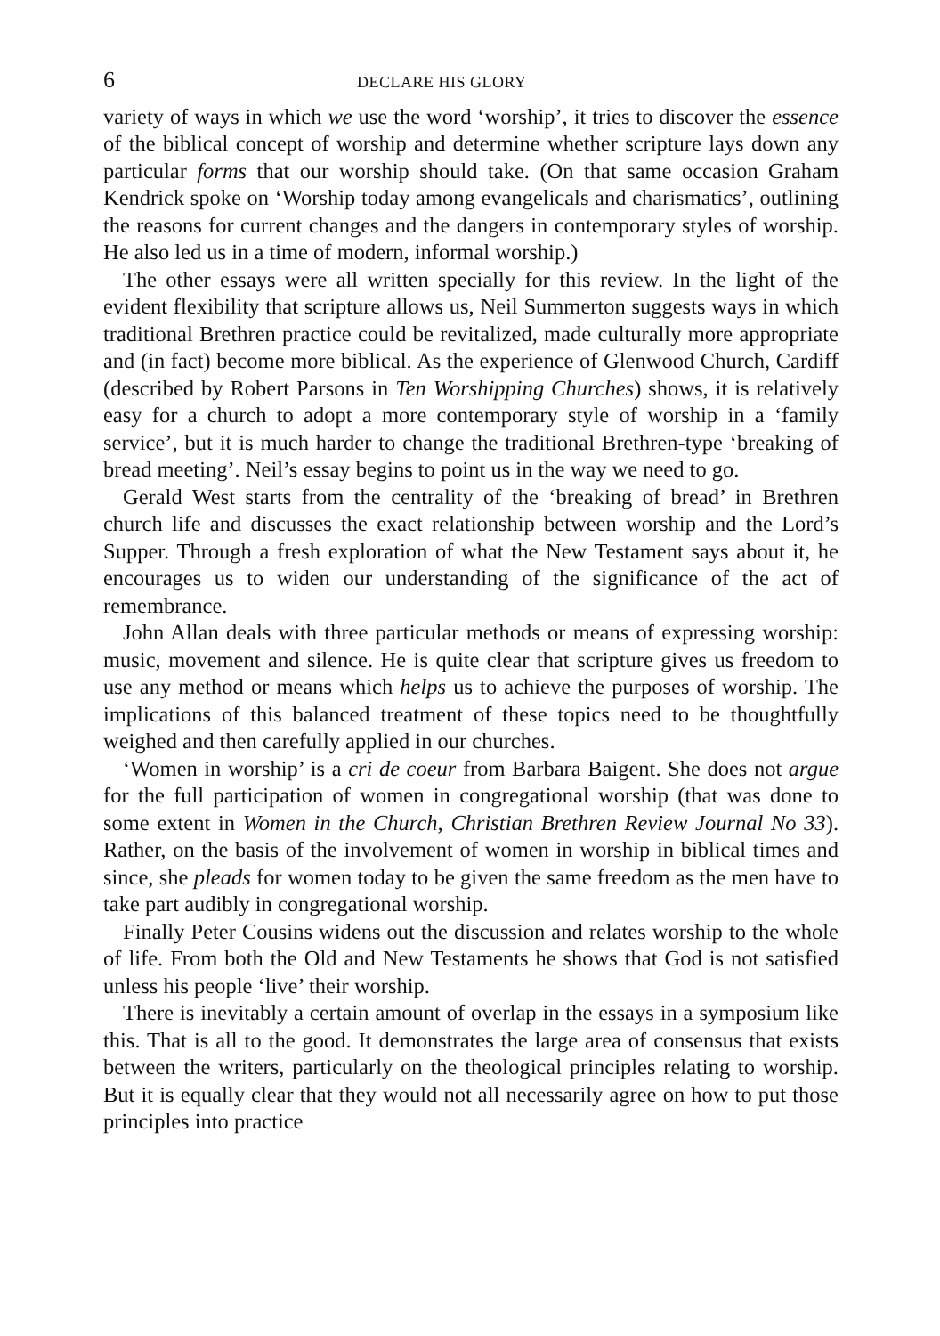6 DECLARE HIS GLORY
variety of ways in which we use the word ‘worship’, it tries to discover the essence of the biblical concept of worship and determine whether scripture lays down any particular forms that our worship should take. (On that same occasion Graham Kendrick spoke on ‘Worship today among evangelicals and charismatics’, outlining the reasons for current changes and the dangers in contemporary styles of worship. He also led us in a time of modern, informal worship.)
The other essays were all written specially for this review. In the light of the evident flexibility that scripture allows us, Neil Summerton suggests ways in which traditional Brethren practice could be revitalized, made culturally more appropriate and (in fact) become more biblical. As the experience of Glenwood Church, Cardiff (described by Robert Parsons in Ten Worshipping Churches) shows, it is relatively easy for a church to adopt a more contemporary style of worship in a ‘family service’, but it is much harder to change the traditional Brethren-type ‘breaking of bread meeting’. Neil’s essay begins to point us in the way we need to go.
Gerald West starts from the centrality of the ‘breaking of bread’ in Brethren church life and discusses the exact relationship between worship and the Lord’s Supper. Through a fresh exploration of what the New Testament says about it, he encourages us to widen our understanding of the significance of the act of remembrance.
John Allan deals with three particular methods or means of expressing worship: music, movement and silence. He is quite clear that scripture gives us freedom to use any method or means which helps us to achieve the purposes of worship. The implications of this balanced treatment of these topics need to be thoughtfully weighed and then carefully applied in our churches.
‘Women in worship’ is a cri de coeur from Barbara Baigent. She does not argue for the full participation of women in congregational worship (that was done to some extent in Women in the Church, Christian Brethren Review Journal No 33). Rather, on the basis of the involvement of women in worship in biblical times and since, she pleads for women today to be given the same freedom as the men have to take part audibly in congregational worship.
Finally Peter Cousins widens out the discussion and relates worship to the whole of life. From both the Old and New Testaments he shows that God is not satisfied unless his people ‘live’ their worship.
There is inevitably a certain amount of overlap in the essays in a symposium like this. That is all to the good. It demonstrates the large area of consensus that exists between the writers, particularly on the theological principles relating to worship. But it is equally clear that they would not all necessarily agree on how to put those principles into practice